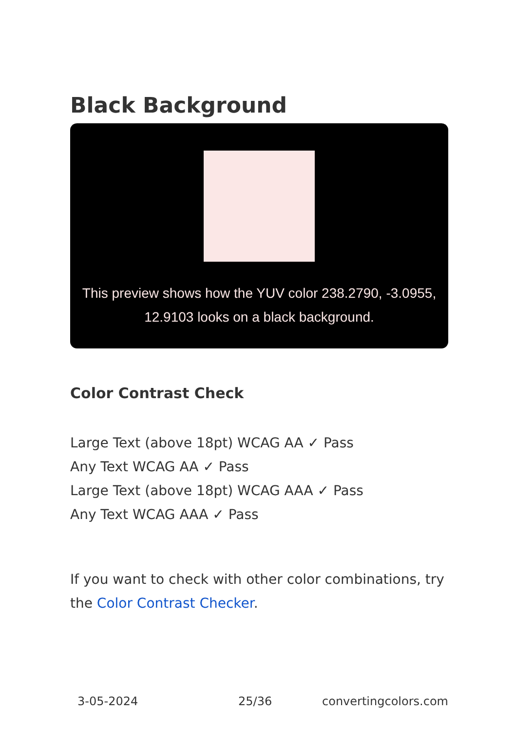Black Background
This preview shows how the YUV color 238.2790, -3.0955, 12.9103 looks on a black background.
Color Contrast Check
Large Text (above 18pt) WCAG AA ✓ Pass
Any Text WCAG AA ✓ Pass
Large Text (above 18pt) WCAG AAA ✓ Pass
Any Text WCAG AAA ✓ Pass
If you want to check with other color combinations, try the Color Contrast Checker.
3-05-2024 25/36 convertingcolors.com